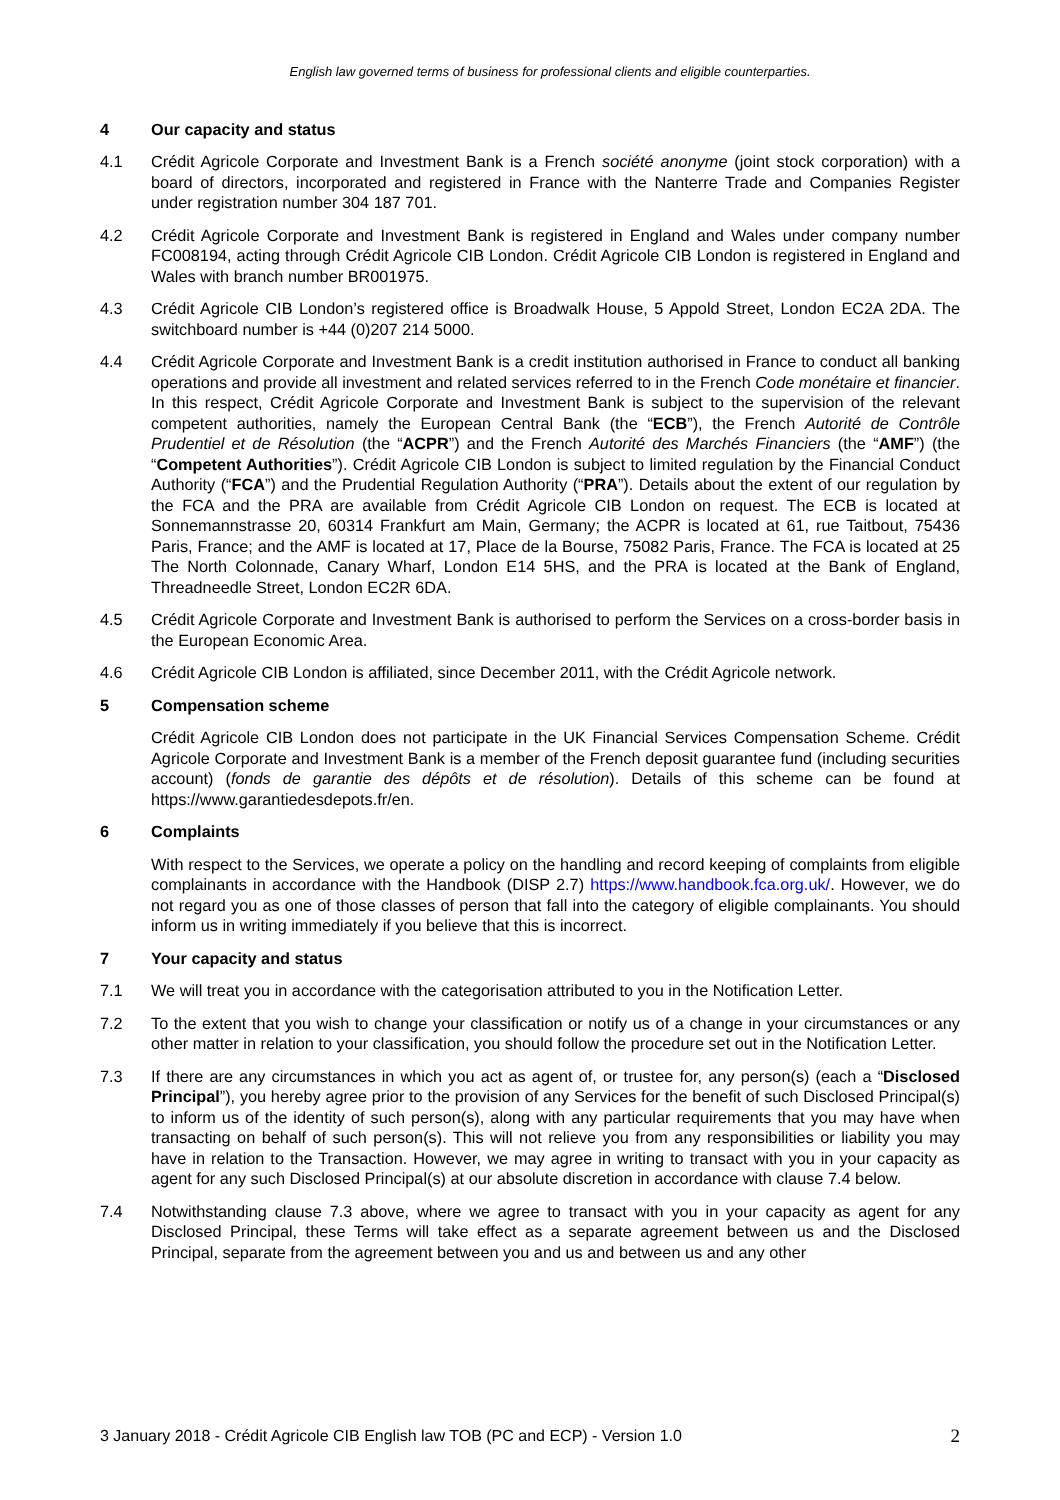English law governed terms of business for professional clients and eligible counterparties.
4 Our capacity and status
4.1 Crédit Agricole Corporate and Investment Bank is a French société anonyme (joint stock corporation) with a board of directors, incorporated and registered in France with the Nanterre Trade and Companies Register under registration number 304 187 701.
4.2 Crédit Agricole Corporate and Investment Bank is registered in England and Wales under company number FC008194, acting through Crédit Agricole CIB London. Crédit Agricole CIB London is registered in England and Wales with branch number BR001975.
4.3 Crédit Agricole CIB London’s registered office is Broadwalk House, 5 Appold Street, London EC2A 2DA. The switchboard number is +44 (0)207 214 5000.
4.4 Crédit Agricole Corporate and Investment Bank is a credit institution authorised in France to conduct all banking operations and provide all investment and related services referred to in the French Code monétaire et financier. In this respect, Crédit Agricole Corporate and Investment Bank is subject to the supervision of the relevant competent authorities, namely the European Central Bank (the “ECB”), the French Autorité de Contrôle Prudentiel et de Résolution (the “ACPR”) and the French Autorité des Marchés Financiers (the “AMF”) (the “Competent Authorities”). Crédit Agricole CIB London is subject to limited regulation by the Financial Conduct Authority (“FCA”) and the Prudential Regulation Authority (“PRA”). Details about the extent of our regulation by the FCA and the PRA are available from Crédit Agricole CIB London on request. The ECB is located at Sonnemannstrasse 20, 60314 Frankfurt am Main, Germany; the ACPR is located at 61, rue Taitbout, 75436 Paris, France; and the AMF is located at 17, Place de la Bourse, 75082 Paris, France. The FCA is located at 25 The North Colonnade, Canary Wharf, London E14 5HS, and the PRA is located at the Bank of England, Threadneedle Street, London EC2R 6DA.
4.5 Crédit Agricole Corporate and Investment Bank is authorised to perform the Services on a cross-border basis in the European Economic Area.
4.6 Crédit Agricole CIB London is affiliated, since December 2011, with the Crédit Agricole network.
5 Compensation scheme
Crédit Agricole CIB London does not participate in the UK Financial Services Compensation Scheme. Crédit Agricole Corporate and Investment Bank is a member of the French deposit guarantee fund (including securities account) (fonds de garantie des dépôts et de résolution). Details of this scheme can be found at https://www.garantiedesdepots.fr/en.
6 Complaints
With respect to the Services, we operate a policy on the handling and record keeping of complaints from eligible complainants in accordance with the Handbook (DISP 2.7) https://www.handbook.fca.org.uk/. However, we do not regard you as one of those classes of person that fall into the category of eligible complainants. You should inform us in writing immediately if you believe that this is incorrect.
7 Your capacity and status
7.1 We will treat you in accordance with the categorisation attributed to you in the Notification Letter.
7.2 To the extent that you wish to change your classification or notify us of a change in your circumstances or any other matter in relation to your classification, you should follow the procedure set out in the Notification Letter.
7.3 If there are any circumstances in which you act as agent of, or trustee for, any person(s) (each a “Disclosed Principal”), you hereby agree prior to the provision of any Services for the benefit of such Disclosed Principal(s) to inform us of the identity of such person(s), along with any particular requirements that you may have when transacting on behalf of such person(s). This will not relieve you from any responsibilities or liability you may have in relation to the Transaction. However, we may agree in writing to transact with you in your capacity as agent for any such Disclosed Principal(s) at our absolute discretion in accordance with clause 7.4 below.
7.4 Notwithstanding clause 7.3 above, where we agree to transact with you in your capacity as agent for any Disclosed Principal, these Terms will take effect as a separate agreement between us and the Disclosed Principal, separate from the agreement between you and us and between us and any other
3 January 2018 - Crédit Agricole CIB English law TOB (PC and ECP) - Version 1.0 2